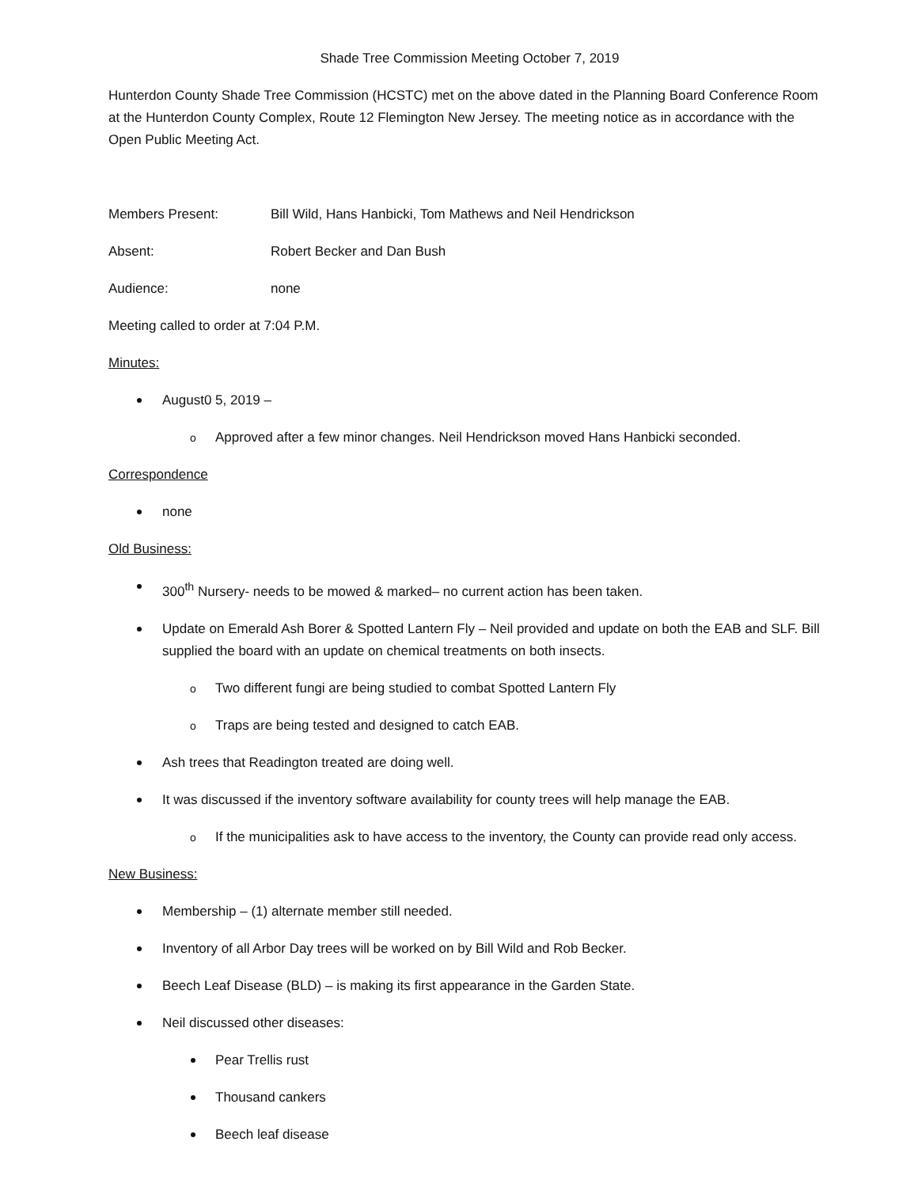Shade Tree Commission Meeting October 7, 2019
Hunterdon County Shade Tree Commission (HCSTC) met on the above dated in the Planning Board Conference Room at the Hunterdon County Complex, Route 12 Flemington New Jersey. The meeting notice as in accordance with the Open Public Meeting Act.
Members Present: Bill Wild, Hans Hanbicki, Tom Mathews and Neil Hendrickson
Absent: Robert Becker and Dan Bush
Audience: none
Meeting called to order at 7:04 P.M.
Minutes:
August0 5, 2019 –
o Approved after a few minor changes. Neil Hendrickson moved Hans Hanbicki seconded.
Correspondence
none
Old Business:
300<sup>th</sup> Nursery- needs to be mowed & marked– no current action has been taken.
Update on Emerald Ash Borer & Spotted Lantern Fly – Neil provided and update on both the EAB and SLF. Bill supplied the board with an update on chemical treatments on both insects.
o Two different fungi are being studied to combat Spotted Lantern Fly
o Traps are being tested and designed to catch EAB.
Ash trees that Readington treated are doing well.
It was discussed if the inventory software availability for county trees will help manage the EAB.
o If the municipalities ask to have access to the inventory, the County can provide read only access.
New Business:
Membership – (1) alternate member still needed.
Inventory of all Arbor Day trees will be worked on by Bill Wild and Rob Becker.
Beech Leaf Disease (BLD) – is making its first appearance in the Garden State.
Neil discussed other diseases:
Pear Trellis rust
Thousand cankers
Beech leaf disease